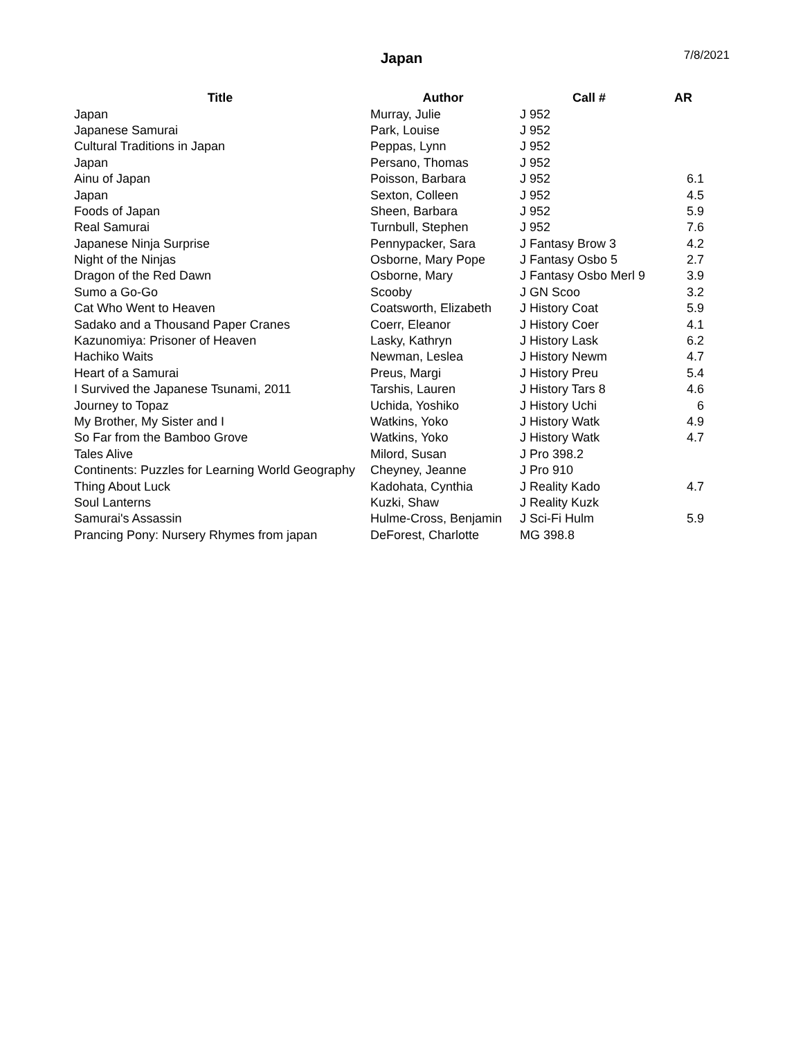Japan
7/8/2021
| Title | Author | Call # | AR |
| --- | --- | --- | --- |
| Japan | Murray, Julie | J 952 | |
| Japanese Samurai | Park, Louise | J 952 | |
| Cultural Traditions in Japan | Peppas, Lynn | J 952 | |
| Japan | Persano, Thomas | J 952 | |
| Ainu of Japan | Poisson, Barbara | J 952 | 6.1 |
| Japan | Sexton, Colleen | J 952 | 4.5 |
| Foods of Japan | Sheen, Barbara | J 952 | 5.9 |
| Real Samurai | Turnbull, Stephen | J 952 | 7.6 |
| Japanese Ninja Surprise | Pennypacker, Sara | J Fantasy Brow 3 | 4.2 |
| Night of the Ninjas | Osborne, Mary Pope | J Fantasy Osbo 5 | 2.7 |
| Dragon of the Red Dawn | Osborne, Mary | J Fantasy Osbo Merl 9 | 3.9 |
| Sumo a Go-Go | Scooby | J GN Scoo | 3.2 |
| Cat Who Went to Heaven | Coatsworth, Elizabeth | J History Coat | 5.9 |
| Sadako and a Thousand Paper Cranes | Coerr, Eleanor | J History Coer | 4.1 |
| Kazunomiya: Prisoner of Heaven | Lasky, Kathryn | J History Lask | 6.2 |
| Hachiko Waits | Newman, Leslea | J History Newm | 4.7 |
| Heart of a Samurai | Preus, Margi | J History Preu | 5.4 |
| I Survived the Japanese Tsunami, 2011 | Tarshis, Lauren | J History Tars 8 | 4.6 |
| Journey to Topaz | Uchida, Yoshiko | J History Uchi | 6 |
| My Brother, My Sister and I | Watkins, Yoko | J History Watk | 4.9 |
| So Far from the Bamboo Grove | Watkins, Yoko | J History Watk | 4.7 |
| Tales Alive | Milord, Susan | J Pro 398.2 | |
| Continents: Puzzles for Learning World Geography | Cheyney, Jeanne | J Pro 910 | |
| Thing About Luck | Kadohata, Cynthia | J Reality Kado | 4.7 |
| Soul Lanterns | Kuzki, Shaw | J Reality Kuzk | |
| Samurai's Assassin | Hulme-Cross, Benjamin | J Sci-Fi Hulm | 5.9 |
| Prancing Pony: Nursery Rhymes from japan | DeForest, Charlotte | MG 398.8 | |